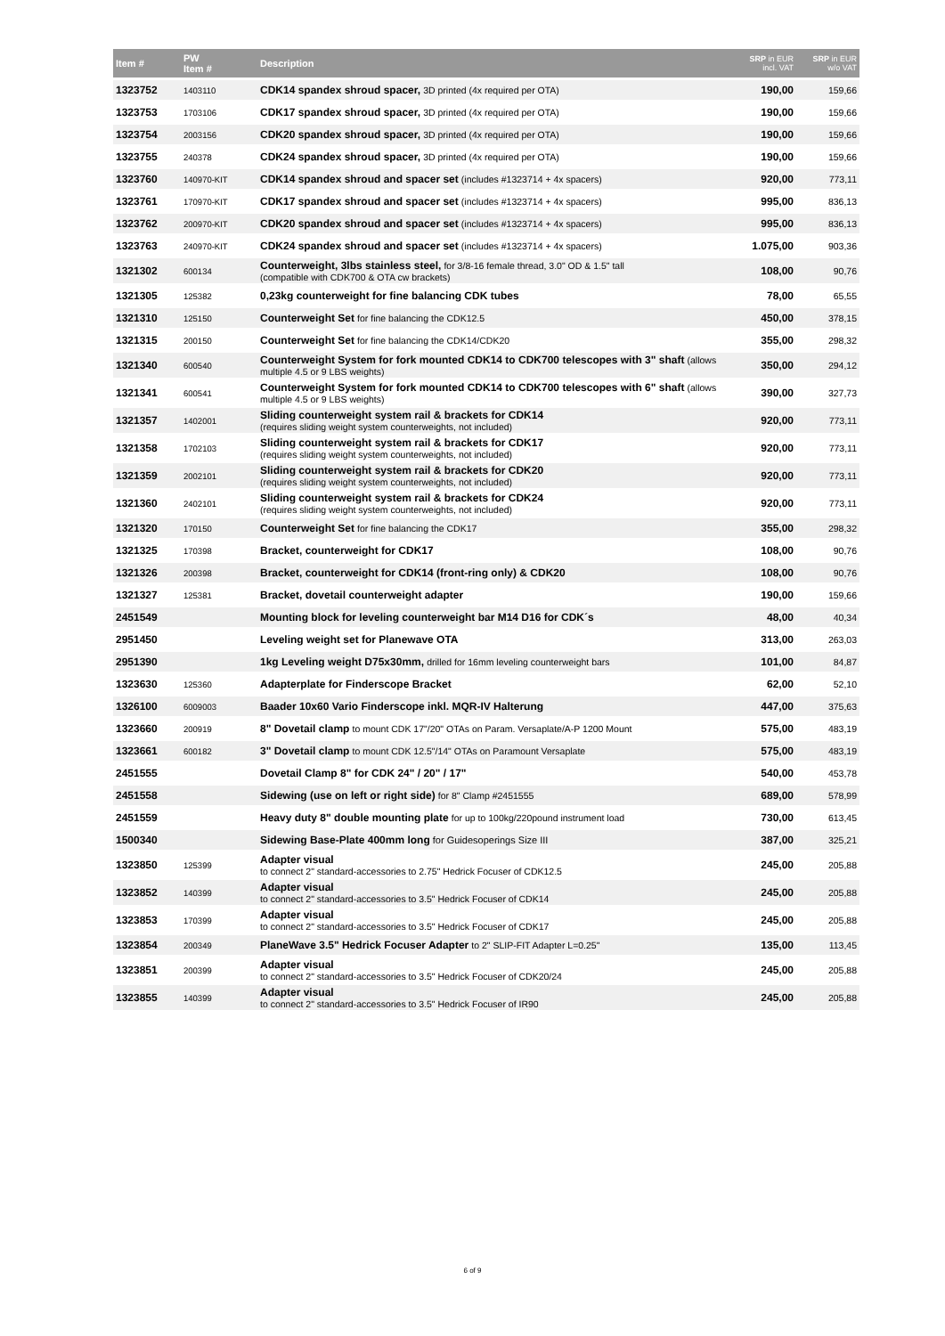| Item # | PW Item # | Description | SRP in EUR incl. VAT | SRP in EUR w/o VAT |
| --- | --- | --- | --- | --- |
| 1323752 | 1403110 | CDK14 spandex shroud spacer, 3D printed (4x required per OTA) | 190,00 | 159,66 |
| 1323753 | 1703106 | CDK17 spandex shroud spacer, 3D printed (4x required per OTA) | 190,00 | 159,66 |
| 1323754 | 2003156 | CDK20 spandex shroud spacer, 3D printed (4x required per OTA) | 190,00 | 159,66 |
| 1323755 | 240378 | CDK24 spandex shroud spacer, 3D printed (4x required per OTA) | 190,00 | 159,66 |
| 1323760 | 140970-KIT | CDK14 spandex shroud and spacer set (includes #1323714 + 4x spacers) | 920,00 | 773,11 |
| 1323761 | 170970-KIT | CDK17 spandex shroud and spacer set (includes #1323714 + 4x spacers) | 995,00 | 836,13 |
| 1323762 | 200970-KIT | CDK20 spandex shroud and spacer set (includes #1323714 + 4x spacers) | 995,00 | 836,13 |
| 1323763 | 240970-KIT | CDK24 spandex shroud and spacer set (includes #1323714 + 4x spacers) | 1.075,00 | 903,36 |
| 1321302 | 600134 | Counterweight, 3lbs stainless steel, for 3/8-16 female thread, 3.0" OD & 1.5" tall (compatible with CDK700 & OTA cw brackets) | 108,00 | 90,76 |
| 1321305 | 125382 | 0,23kg counterweight for fine balancing CDK tubes | 78,00 | 65,55 |
| 1321310 | 125150 | Counterweight Set for fine balancing the CDK12.5 | 450,00 | 378,15 |
| 1321315 | 200150 | Counterweight Set for fine balancing the CDK14/CDK20 | 355,00 | 298,32 |
| 1321340 | 600540 | Counterweight System for fork mounted CDK14 to CDK700 telescopes with 3" shaft (allows multiple 4.5 or 9 LBS weights) | 350,00 | 294,12 |
| 1321341 | 600541 | Counterweight System for fork mounted CDK14 to CDK700 telescopes with 6" shaft (allows multiple 4.5 or 9 LBS weights) | 390,00 | 327,73 |
| 1321357 | 1402001 | Sliding counterweight system rail & brackets for CDK14 (requires sliding weight system counterweights, not included) | 920,00 | 773,11 |
| 1321358 | 1702103 | Sliding counterweight system rail & brackets for CDK17 (requires sliding weight system counterweights, not included) | 920,00 | 773,11 |
| 1321359 | 2002101 | Sliding counterweight system rail & brackets for CDK20 (requires sliding weight system counterweights, not included) | 920,00 | 773,11 |
| 1321360 | 2402101 | Sliding counterweight system rail & brackets for CDK24 (requires sliding weight system counterweights, not included) | 920,00 | 773,11 |
| 1321320 | 170150 | Counterweight Set for fine balancing the CDK17 | 355,00 | 298,32 |
| 1321325 | 170398 | Bracket, counterweight for CDK17 | 108,00 | 90,76 |
| 1321326 | 200398 | Bracket, counterweight for CDK14 (front-ring only) & CDK20 | 108,00 | 90,76 |
| 1321327 | 125381 | Bracket, dovetail counterweight adapter | 190,00 | 159,66 |
| 2451549 | | Mounting block for leveling counterweight bar M14 D16 for CDK´s | 48,00 | 40,34 |
| 2951450 | | Leveling weight set for Planewave OTA | 313,00 | 263,03 |
| 2951390 | | 1kg Leveling weight D75x30mm, drilled for 16mm leveling counterweight bars | 101,00 | 84,87 |
| 1323630 | 125360 | Adapterplate for Finderscope Bracket | 62,00 | 52,10 |
| 1326100 | 6009003 | Baader 10x60 Vario Finderscope inkl. MQR-IV Halterung | 447,00 | 375,63 |
| 1323660 | 200919 | 8" Dovetail clamp to mount CDK 17"/20" OTAs on Param. Versaplate/A-P 1200 Mount | 575,00 | 483,19 |
| 1323661 | 600182 | 3" Dovetail clamp to mount CDK 12.5"/14" OTAs on Paramount Versaplate | 575,00 | 483,19 |
| 2451555 | | Dovetail Clamp 8" for CDK 24" / 20" / 17" | 540,00 | 453,78 |
| 2451558 | | Sidewing (use on left or right side) for 8" Clamp #2451555 | 689,00 | 578,99 |
| 2451559 | | Heavy duty 8" double mounting plate for up to 100kg/220pound instrument load | 730,00 | 613,45 |
| 1500340 | | Sidewing Base-Plate 400mm long for Guidesoperings Size III | 387,00 | 325,21 |
| 1323850 | 125399 | Adapter visual to connect 2" standard-accessories to 2.75" Hedrick Focuser of CDK12.5 | 245,00 | 205,88 |
| 1323852 | 140399 | Adapter visual to connect 2" standard-accessories to 3.5" Hedrick Focuser of CDK14 | 245,00 | 205,88 |
| 1323853 | 170399 | Adapter visual to connect 2" standard-accessories to 3.5" Hedrick Focuser of CDK17 | 245,00 | 205,88 |
| 1323854 | 200349 | PlaneWave 3.5" Hedrick Focuser Adapter to 2" SLIP-FIT Adapter L=0.25" | 135,00 | 113,45 |
| 1323851 | 200399 | Adapter visual to connect 2" standard-accessories to 3.5" Hedrick Focuser of CDK20/24 | 245,00 | 205,88 |
| 1323855 | 140399 | Adapter visual to connect 2" standard-accessories to 3.5" Hedrick Focuser of IR90 | 245,00 | 205,88 |
6 of 9